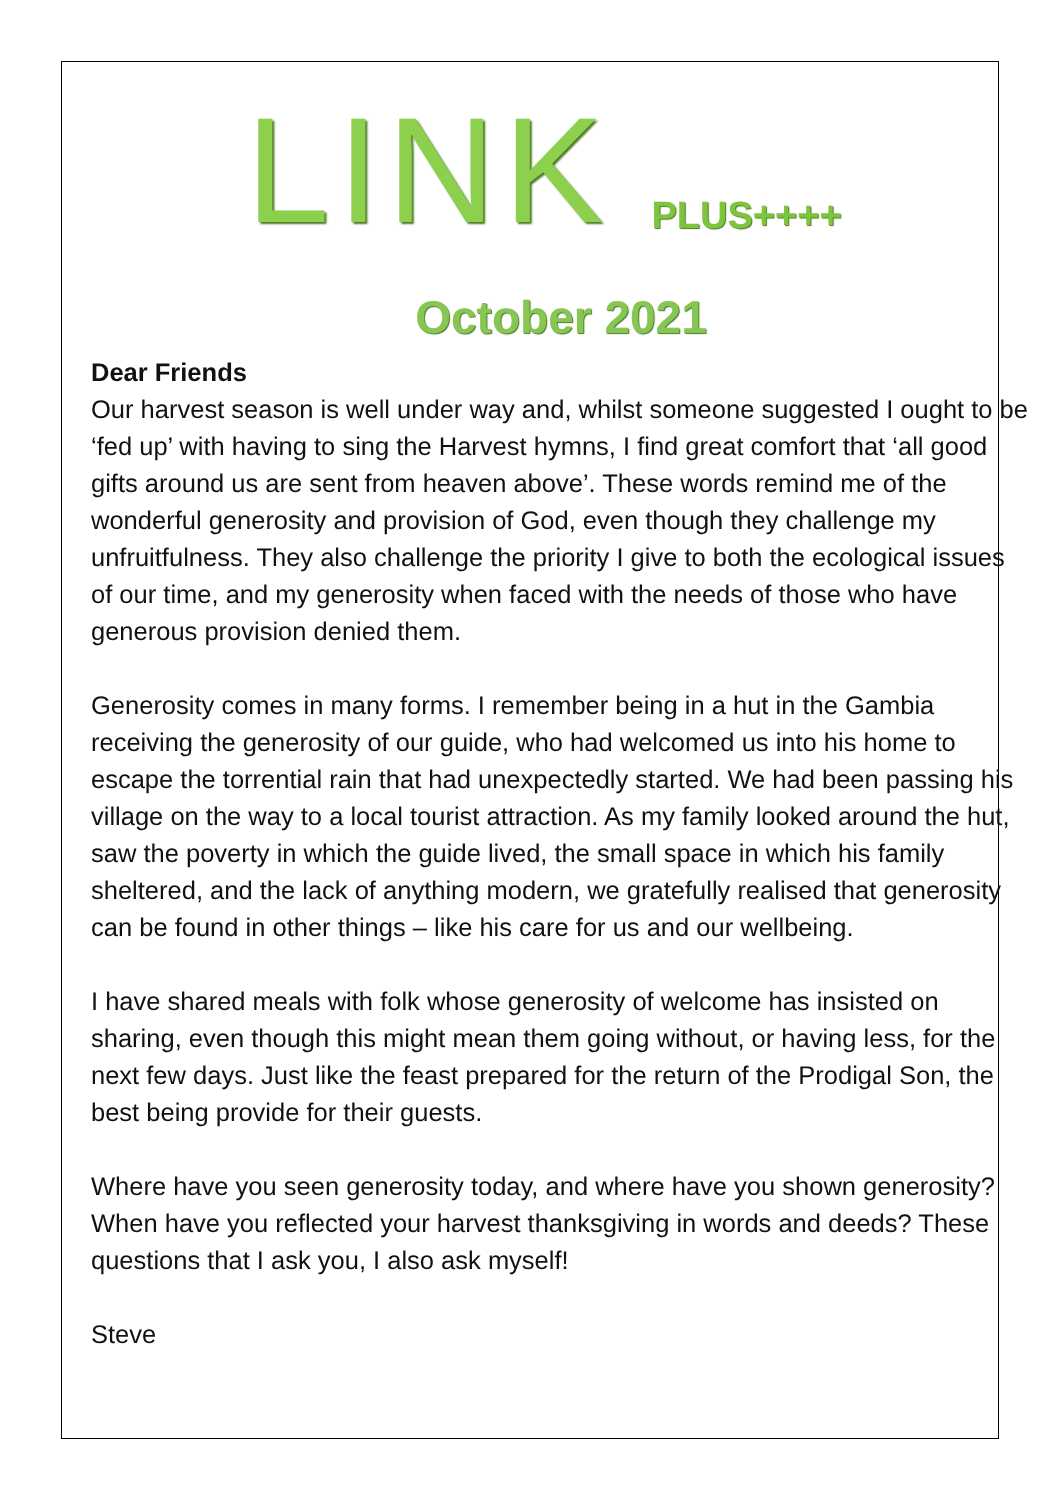LINK PLUS++++
October 2021
Dear Friends
Our harvest season is well under way and, whilst someone suggested I ought to be ‘fed up’ with having to sing the Harvest hymns, I find great comfort that ‘all good gifts around us are sent from heaven above’. These words remind me of the wonderful generosity and provision of God, even though they challenge my unfruitfulness. They also challenge the priority I give to both the ecological issues of our time, and my generosity when faced with the needs of those who have generous provision denied them.
Generosity comes in many forms. I remember being in a hut in the Gambia receiving the generosity of our guide, who had welcomed us into his home to escape the torrential rain that had unexpectedly started. We had been passing his village on the way to a local tourist attraction. As my family looked around the hut, saw the poverty in which the guide lived, the small space in which his family sheltered, and the lack of anything modern, we gratefully realised that generosity can be found in other things – like his care for us and our wellbeing.
I have shared meals with folk whose generosity of welcome has insisted on sharing, even though this might mean them going without, or having less, for the next few days. Just like the feast prepared for the return of the Prodigal Son, the best being provide for their guests.
Where have you seen generosity today, and where have you shown generosity? When have you reflected your harvest thanksgiving in words and deeds? These questions that I ask you, I also ask myself!
Steve